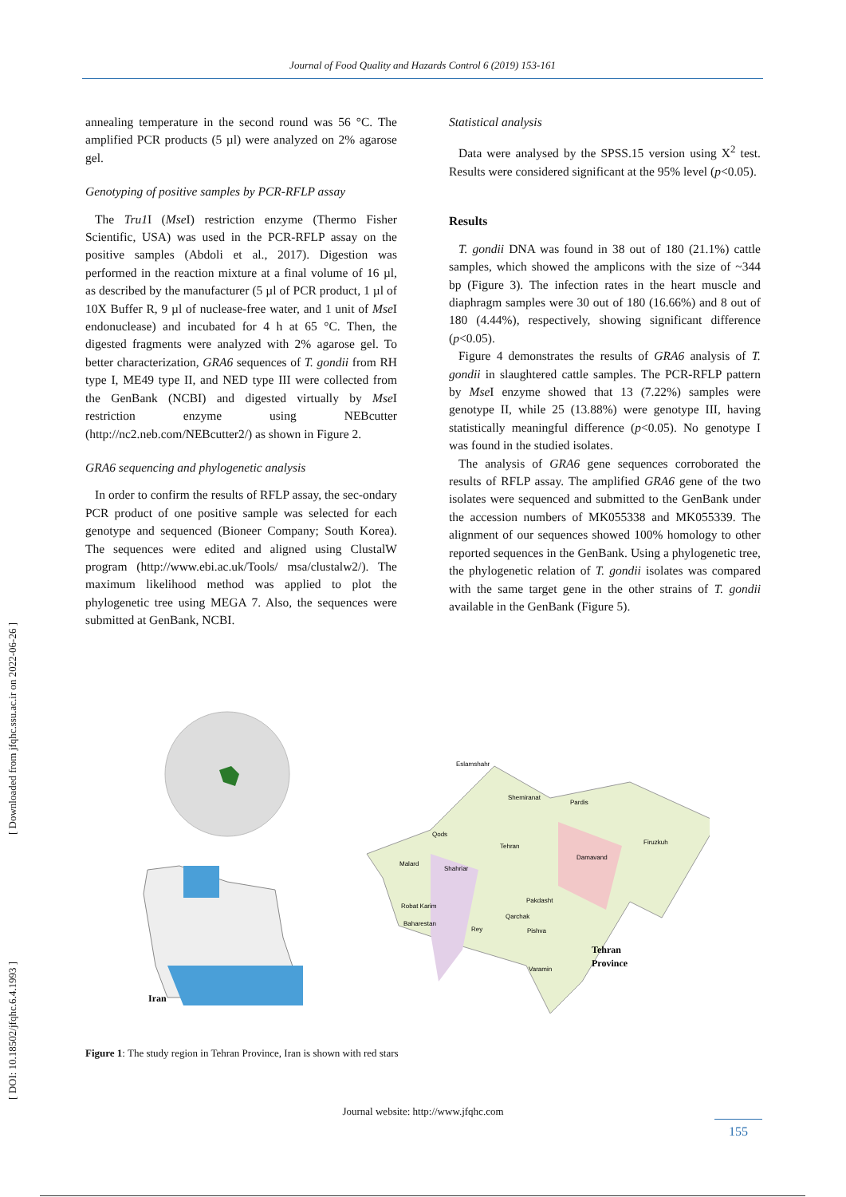Journal of Food Quality and Hazards Control 6 (2019) 153-161
[ Downloaded from jfqhc.ssu.ac.ir on 2022-06-26 ]
[ DOI: 10.18502/jfqhc.6.4.1993 ]
annealing temperature in the second round was 56 °C. The amplified PCR products (5 µl) were analyzed on 2% agarose gel.
Genotyping of positive samples by PCR-RFLP assay
The Tru1 I (Mse I) restriction enzyme (Thermo Fisher Scientific, USA) was used in the PCR-RFLP assay on the positive samples (Abdoli et al., 2017). Digestion was performed in the reaction mixture at a final volume of 16 µl, as described by the manufacturer (5 µl of PCR product, 1 µl of 10X Buffer R, 9 µl of nuclease-free water, and 1 unit of Mse I endonuclease) and incubated for 4 h at 65 °C. Then, the digested fragments were analyzed with 2% agarose gel. To better characterization, GRA6 sequences of T. gondii from RH type I, ME49 type II, and NED type III were collected from the GenBank (NCBI) and digested virtually by Mse I restriction enzyme using NEBcutter (http://nc2.neb.com/NEBcutter2/) as shown in Figure 2.
GRA6 sequencing and phylogenetic analysis
In order to confirm the results of RFLP assay, the sec-ondary PCR product of one positive sample was selected for each genotype and sequenced (Bioneer Company; South Korea). The sequences were edited and aligned using ClustalW program (http://www.ebi.ac.uk/Tools/ msa/clustalw2/). The maximum likelihood method was applied to plot the phylogenetic tree using MEGA 7. Also, the sequences were submitted at GenBank, NCBI.
Statistical analysis
Data were analysed by the SPSS.15 version using X<sup>2</sup> test. Results were considered significant at the 95% level (p<0.05).
Results
T. gondii DNA was found in 38 out of 180 (21.1%) cattle samples, which showed the amplicons with the size of ~344 bp (Figure 3). The infection rates in the heart muscle and diaphragm samples were 30 out of 180 (16.66%) and 8 out of 180 (4.44%), respectively, showing significant difference (p<0.05).
Figure 4 demonstrates the results of GRA6 analysis of T. gondii in slaughtered cattle samples. The PCR-RFLP pattern by Mse I enzyme showed that 13 (7.22%) samples were genotype II, while 25 (13.88%) were genotype III, having statistically meaningful difference (p<0.05). No genotype I was found in the studied isolates.
The analysis of GRA6 gene sequences corroborated the results of RFLP assay. The amplified GRA6 gene of the two isolates were sequenced and submitted to the GenBank under the accession numbers of MK055338 and MK055339. The alignment of our sequences showed 100% homology to other reported sequences in the GenBank. Using a phylogenetic tree, the phylogenetic relation of T. gondii isolates was compared with the same target gene in the other strains of T. gondii available in the GenBank (Figure 5).
Eslamshahr
Shemiranat
Pardis
Firuzkuh
Qods
Tehran
Damavand
Malard
Shahriar
Robat Karim
Pakdasht
Qarchak
Baharestan
Rey
Pishva
Varamin
Tehran
Province
Iran
Figure 1: The study region in Tehran Province, Iran is shown with red stars
Journal website: http://www.jfqhc.com
155